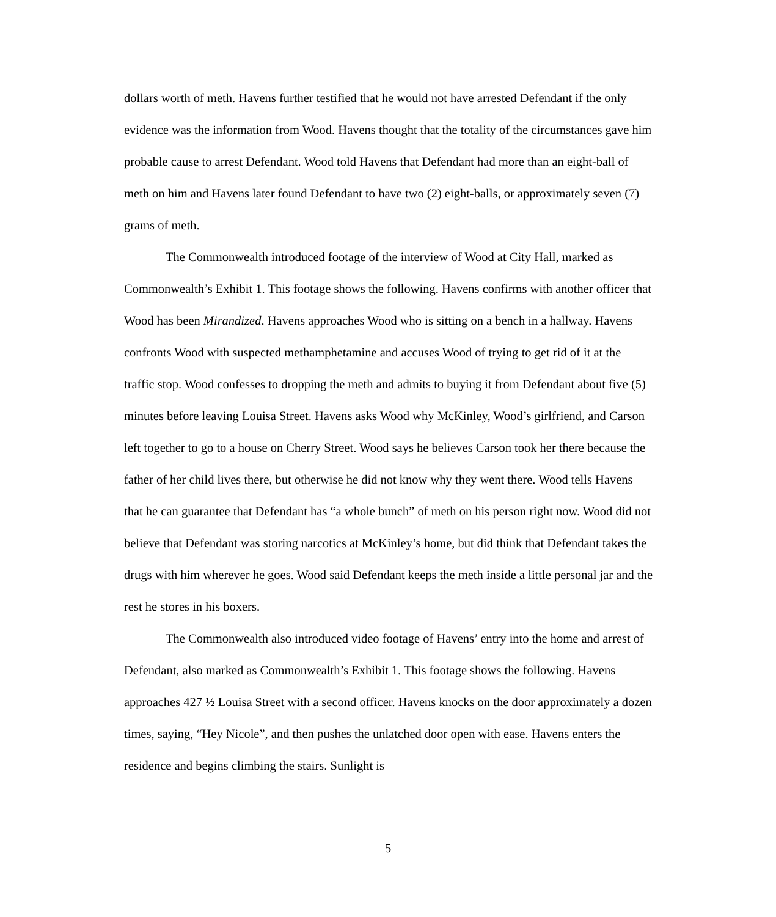dollars worth of meth. Havens further testified that he would not have arrested Defendant if the only evidence was the information from Wood. Havens thought that the totality of the circumstances gave him probable cause to arrest Defendant. Wood told Havens that Defendant had more than an eight-ball of meth on him and Havens later found Defendant to have two (2) eight-balls, or approximately seven (7) grams of meth.
The Commonwealth introduced footage of the interview of Wood at City Hall, marked as Commonwealth’s Exhibit 1. This footage shows the following. Havens confirms with another officer that Wood has been Mirandized. Havens approaches Wood who is sitting on a bench in a hallway. Havens confronts Wood with suspected methamphetamine and accuses Wood of trying to get rid of it at the traffic stop. Wood confesses to dropping the meth and admits to buying it from Defendant about five (5) minutes before leaving Louisa Street. Havens asks Wood why McKinley, Wood’s girlfriend, and Carson left together to go to a house on Cherry Street. Wood says he believes Carson took her there because the father of her child lives there, but otherwise he did not know why they went there. Wood tells Havens that he can guarantee that Defendant has “a whole bunch” of meth on his person right now. Wood did not believe that Defendant was storing narcotics at McKinley’s home, but did think that Defendant takes the drugs with him wherever he goes. Wood said Defendant keeps the meth inside a little personal jar and the rest he stores in his boxers.
The Commonwealth also introduced video footage of Havens’ entry into the home and arrest of Defendant, also marked as Commonwealth’s Exhibit 1. This footage shows the following. Havens approaches 427 ½ Louisa Street with a second officer. Havens knocks on the door approximately a dozen times, saying, “Hey Nicole”, and then pushes the unlatched door open with ease. Havens enters the residence and begins climbing the stairs. Sunlight is
5